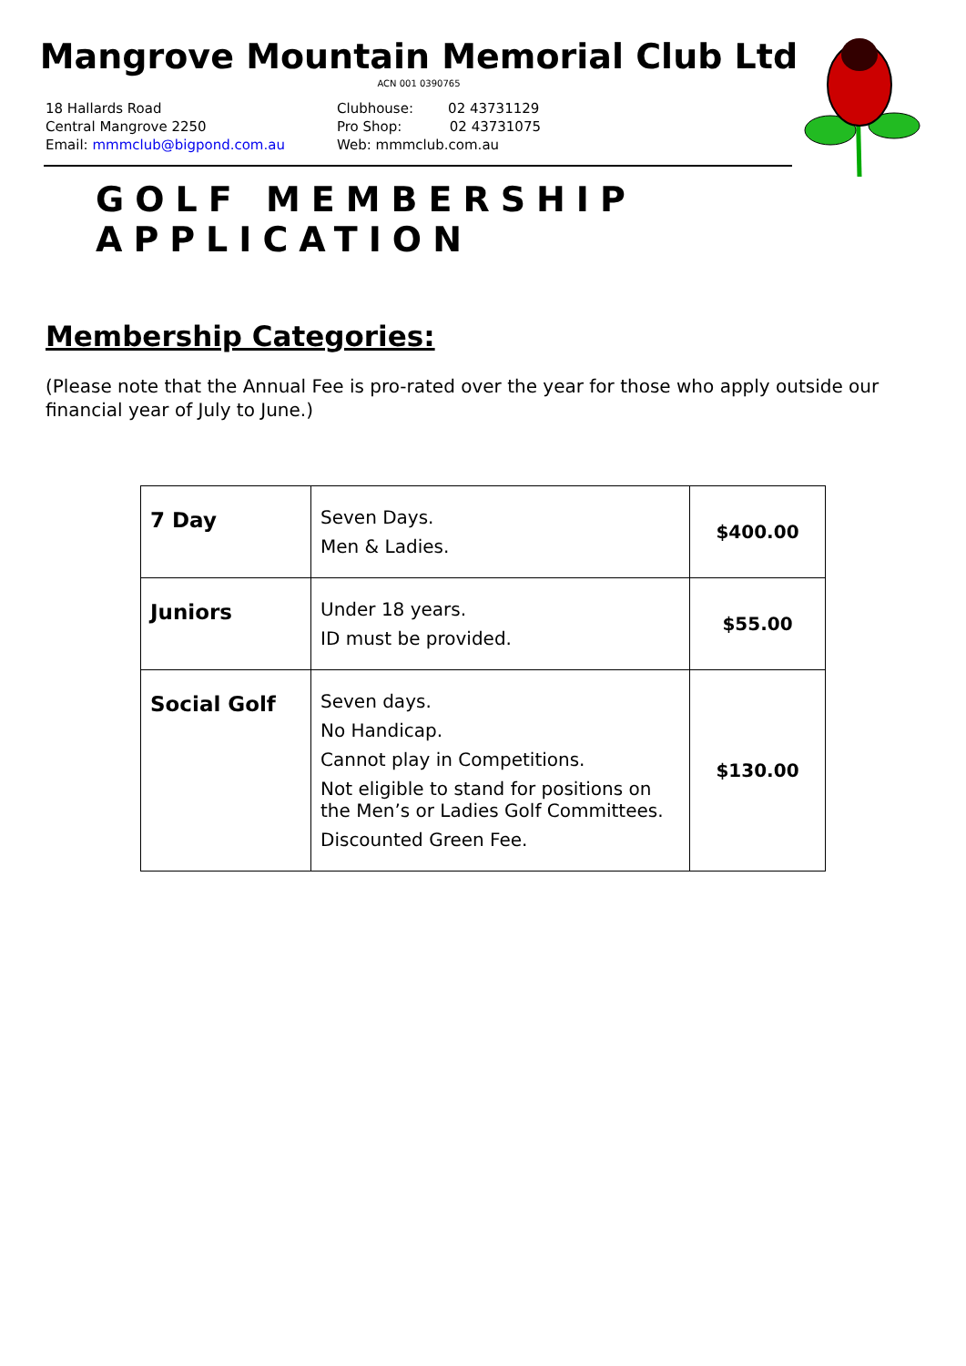Mangrove Mountain Memorial Club Ltd
ACN 001 0390765
18 Hallards Road
Central Mangrove 2250
Email: mmmclub@bigpond.com.au
Clubhouse: 02 43731129
Pro Shop: 02 43731075
Web: mmmclub.com.au
GOLF MEMBERSHIP APPLICATION
Membership Categories:
(Please note that the Annual Fee is pro-rated over the year for those who apply outside our financial year of July to June.)
| 7 Day | Seven Days. Men & Ladies. | $400.00 |
| Juniors | Under 18 years. ID must be provided. | $55.00 |
| Social Golf | Seven days. No Handicap. Cannot play in Competitions. Not eligible to stand for positions on the Men’s or Ladies Golf Committees. Discounted Green Fee. | $130.00 |